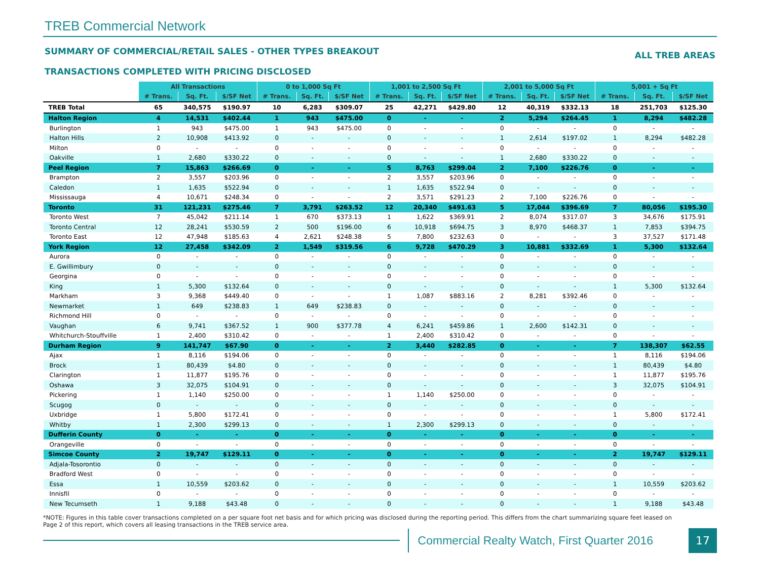TREB Commercial Network
SUMMARY OF COMMERCIAL/RETAIL SALES - OTHER TYPES BREAKOUT ALL TREB AREAS
TRANSACTIONS COMPLETED WITH PRICING DISCLOSED
| | All Transactions | | | 0 to 1,000 Sq Ft | | | 1,001 to 2,500 Sq Ft | | | 2,001 to 5,000 Sq Ft | | | 5,001 + Sq Ft | | |
| --- | --- | --- | --- | --- | --- | --- | --- | --- | --- | --- | --- | --- | --- | --- | --- |
| | # Trans. | Sq. Ft. | $/SF Net | # Trans. | Sq. Ft. | $/SF Net | # Trans. | Sq. Ft. | $/SF Net | # Trans. | Sq. Ft. | $/SF Net | # Trans. | Sq. Ft. | $/SF Net |
| TREB Total | 65 | 340,575 | $190.97 | 10 | 6,283 | $309.07 | 25 | 42,271 | $429.80 | 12 | 40,319 | $332.13 | 18 | 251,703 | $125.30 |
| Halton Region | 4 | 14,531 | $402.44 | 1 | 943 | $475.00 | 0 | - | - | 2 | 5,294 | $264.45 | 1 | 8,294 | $482.28 |
| Burlington | 1 | 943 | $475.00 | 1 | 943 | $475.00 | 0 | - | - | 0 | - | - | 0 | - | - |
| Halton Hills | 2 | 10,908 | $413.92 | 0 | - | - | 0 | - | - | 1 | 2,614 | $197.02 | 1 | 8,294 | $482.28 |
| Milton | 0 | - | - | 0 | - | - | 0 | - | - | 0 | - | - | 0 | - | - |
| Oakville | 1 | 2,680 | $330.22 | 0 | - | - | 0 | - | - | 1 | 2,680 | $330.22 | 0 | - | - |
| Peel Region | 7 | 15,863 | $266.69 | 0 | - | - | 5 | 8,763 | $299.04 | 2 | 7,100 | $226.76 | 0 | - | - |
| Brampton | 2 | 3,557 | $203.96 | 0 | - | - | 2 | 3,557 | $203.96 | 0 | - | - | 0 | - | - |
| Caledon | 1 | 1,635 | $522.94 | 0 | - | - | 1 | 1,635 | $522.94 | 0 | - | - | 0 | - | - |
| Mississauga | 4 | 10,671 | $248.34 | 0 | - | - | 2 | 3,571 | $291.23 | 2 | 7,100 | $226.76 | 0 | - | - |
| Toronto | 31 | 121,231 | $275.46 | 7 | 3,791 | $263.52 | 12 | 20,340 | $491.63 | 5 | 17,044 | $396.69 | 7 | 80,056 | $195.30 |
| Toronto West | 7 | 45,042 | $211.14 | 1 | 670 | $373.13 | 1 | 1,622 | $369.91 | 2 | 8,074 | $317.07 | 3 | 34,676 | $175.91 |
| Toronto Central | 12 | 28,241 | $530.59 | 2 | 500 | $196.00 | 6 | 10,918 | $694.75 | 3 | 8,970 | $468.37 | 1 | 7,853 | $394.75 |
| Toronto East | 12 | 47,948 | $185.63 | 4 | 2,621 | $248.38 | 5 | 7,800 | $232.63 | 0 | - | - | 3 | 37,527 | $171.48 |
| York Region | 12 | 27,458 | $342.09 | 2 | 1,549 | $319.56 | 6 | 9,728 | $470.29 | 3 | 10,881 | $332.69 | 1 | 5,300 | $132.64 |
| Aurora | 0 | - | - | 0 | - | - | 0 | - | - | 0 | - | - | 0 | - | - |
| E. Gwillimbury | 0 | - | - | 0 | - | - | 0 | - | - | 0 | - | - | 0 | - | - |
| Georgina | 0 | - | - | 0 | - | - | 0 | - | - | 0 | - | - | 0 | - | - |
| King | 1 | 5,300 | $132.64 | 0 | - | - | 0 | - | - | 0 | - | - | 1 | 5,300 | $132.64 |
| Markham | 3 | 9,368 | $449.40 | 0 | - | - | 1 | 1,087 | $883.16 | 2 | 8,281 | $392.46 | 0 | - | - |
| Newmarket | 1 | 649 | $238.83 | 1 | 649 | $238.83 | 0 | - | - | 0 | - | - | 0 | - | - |
| Richmond Hill | 0 | - | - | 0 | - | - | 0 | - | - | 0 | - | - | 0 | - | - |
| Vaughan | 6 | 9,741 | $367.52 | 1 | 900 | $377.78 | 4 | 6,241 | $459.86 | 1 | 2,600 | $142.31 | 0 | - | - |
| Whitchurch-Stouffville | 1 | 2,400 | $310.42 | 0 | - | - | 1 | 2,400 | $310.42 | 0 | - | - | 0 | - | - |
| Durham Region | 9 | 141,747 | $67.90 | 0 | - | - | 2 | 3,440 | $282.85 | 0 | - | - | 7 | 138,307 | $62.55 |
| Ajax | 1 | 8,116 | $194.06 | 0 | - | - | 0 | - | - | 0 | - | - | 1 | 8,116 | $194.06 |
| Brock | 1 | 80,439 | $4.80 | 0 | - | - | 0 | - | - | 0 | - | - | 1 | 80,439 | $4.80 |
| Clarington | 1 | 11,877 | $195.76 | 0 | - | - | 0 | - | - | 0 | - | - | 1 | 11,877 | $195.76 |
| Oshawa | 3 | 32,075 | $104.91 | 0 | - | - | 0 | - | - | 0 | - | - | 3 | 32,075 | $104.91 |
| Pickering | 1 | 1,140 | $250.00 | 0 | - | - | 1 | 1,140 | $250.00 | 0 | - | - | 0 | - | - |
| Scugog | 0 | - | - | 0 | - | - | 0 | - | - | 0 | - | - | 0 | - | - |
| Uxbridge | 1 | 5,800 | $172.41 | 0 | - | - | 0 | - | - | 0 | - | - | 1 | 5,800 | $172.41 |
| Whitby | 1 | 2,300 | $299.13 | 0 | - | - | 1 | 2,300 | $299.13 | 0 | - | - | 0 | - | - |
| Dufferin County | 0 | - | - | 0 | - | - | 0 | - | - | 0 | - | - | 0 | - | - |
| Orangeville | 0 | - | - | 0 | - | - | 0 | - | - | 0 | - | - | 0 | - | - |
| Simcoe County | 2 | 19,747 | $129.11 | 0 | - | - | 0 | - | - | 0 | - | - | 2 | 19,747 | $129.11 |
| Adjala-Tosorontio | 0 | - | - | 0 | - | - | 0 | - | - | 0 | - | - | 0 | - | - |
| Bradford West | 0 | - | - | 0 | - | - | 0 | - | - | 0 | - | - | 0 | - | - |
| Essa | 1 | 10,559 | $203.62 | 0 | - | - | 0 | - | - | 0 | - | - | 1 | 10,559 | $203.62 |
| Innisfil | 0 | - | - | 0 | - | - | 0 | - | - | 0 | - | - | 0 | - | - |
| New Tecumseth | 1 | 9,188 | $43.48 | 0 | - | - | 0 | - | - | 0 | - | - | 1 | 9,188 | $43.48 |
*NOTE: Figures in this table cover transactions completed on a per square foot net basis and for which pricing was disclosed during the reporting period. This differs from the chart summarizing square feet leased on Page 2 of this report, which covers all leasing transactions in the TREB service area.
Commercial Realty Watch, First Quarter 2016
17